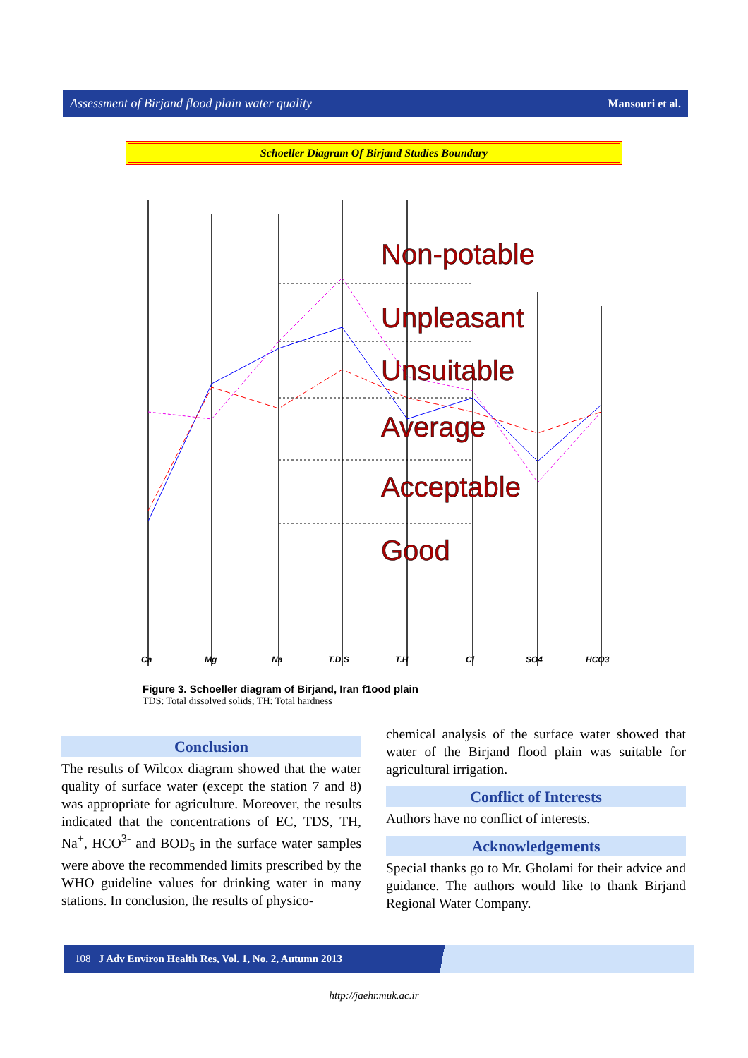Assessment of Birjand flood plain water quality Mansouri et al.
Schoeller Diagram Of Birjand Studies Boundary
Non-potable
Unpleasant
Unsuitable
Average
Acceptable
Good
Ca
Mg
Na
T.D.S
T.H
Cl
SO4
HCO3
Figure 3. Schoeller diagram of Birjand, Iran f1ood plain
TDS: Total dissolved solids; TH: Total hardness
Conclusion
The results of Wilcox diagram showed that the water quality of surface water (except the station 7 and 8) was appropriate for agriculture. Moreover, the results indicated that the concentrations of EC, TDS, TH, Na<sup>+</sup>, HCO<sup>3-</sup> and BOD<sub>5</sub> in the surface water samples were above the recommended limits prescribed by the WHO guideline values for drinking water in many stations. In conclusion, the results of physico-
chemical analysis of the surface water showed that water of the Birjand flood plain was suitable for agricultural irrigation.
Conflict of Interests
Authors have no conflict of interests.
Acknowledgements
Special thanks go to Mr. Gholami for their advice and guidance. The authors would like to thank Birjand Regional Water Company.
108 J Adv Environ Health Res, Vol. 1, No. 2, Autumn 2013
http://jaehr.muk.ac.ir